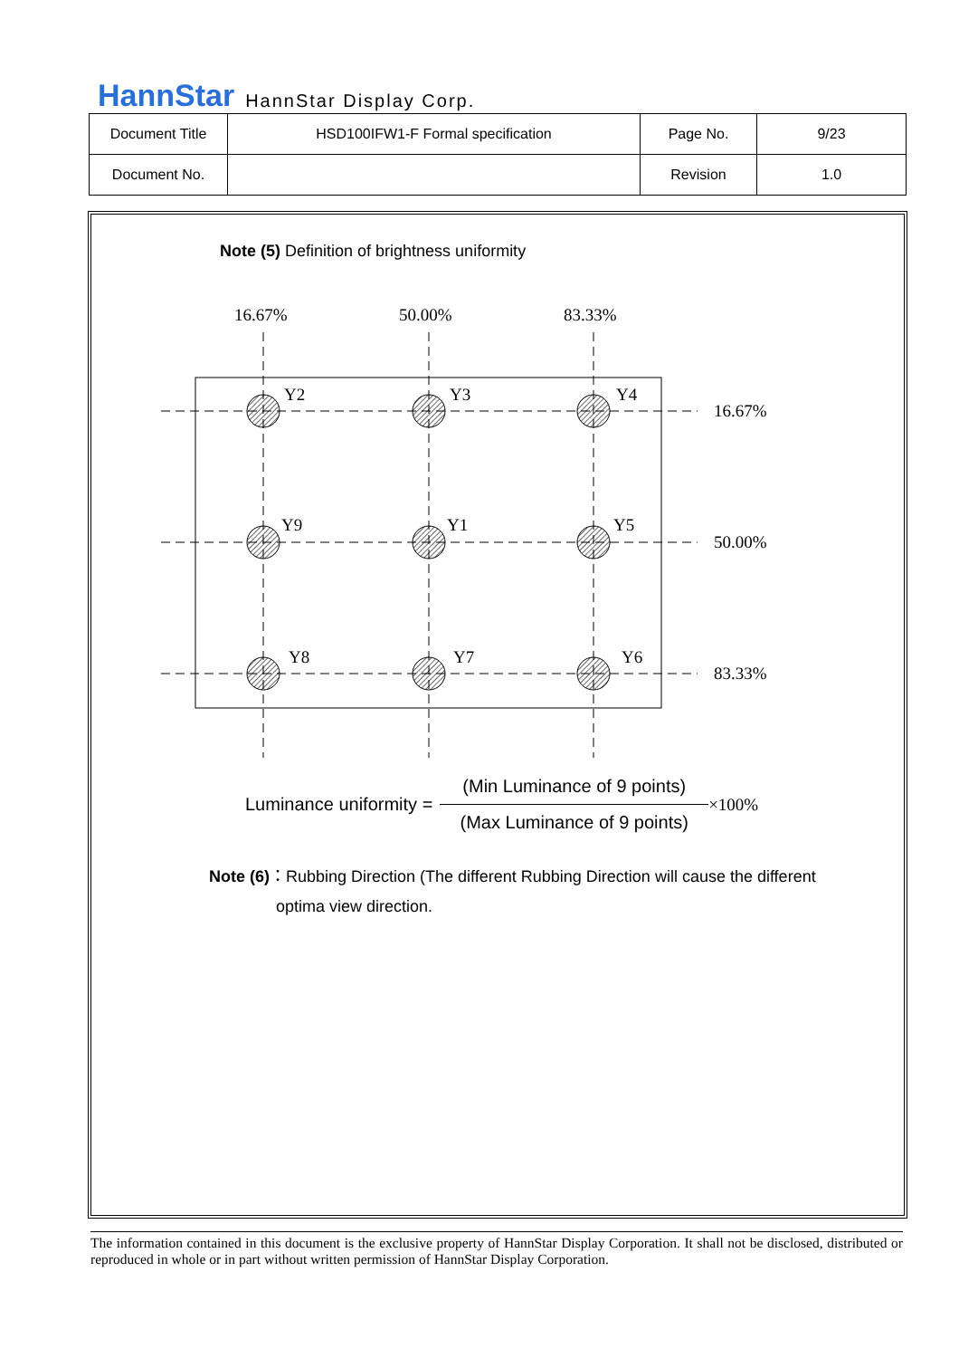HannStar HannStar Display Corp.
| Document Title | HSD100IFW1-F Formal specification | Page No. | 9/23 |
| Document No. | | Revision | 1.0 |
Note (5) Definition of brightness uniformity
16.67%
50.00%
83.33%
Y2
Y3
Y4
Y9
Y1
Y5
Y8
Y7
Y6
16.67%
50.00%
83.33%
Luminance uniformity =
(Min Luminance of 9 points)
(Max Luminance of 9 points)
×100%
Note (6)：Rubbing Direction (The different Rubbing Direction will cause the different
optima view direction.
The information contained in this document is the exclusive property of HannStar Display Corporation. It shall not be disclosed, distributed or reproduced in whole or in part without written permission of HannStar Display Corporation.